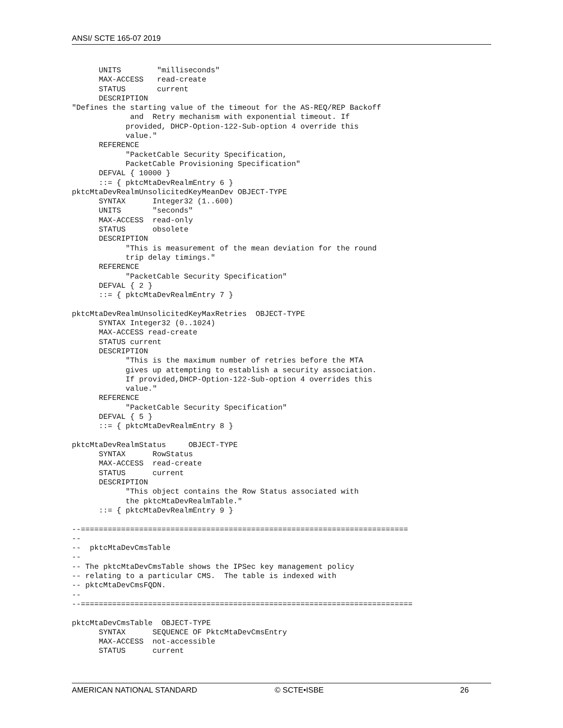ANSI/ SCTE 165-07 2019
      UNITS        "milliseconds"
      MAX-ACCESS   read-create
      STATUS       current
      DESCRIPTION
"Defines the starting value of the timeout for the AS-REQ/REP Backoff
             and  Retry mechanism with exponential timeout. If
            provided, DHCP-Option-122-Sub-option 4 override this
            value."
      REFERENCE
            "PacketCable Security Specification,
            PacketCable Provisioning Specification"
      DEFVAL { 10000 }
      ::= { pktcMtaDevRealmEntry 6 }
pktcMtaDevRealmUnsolicitedKeyMeanDev OBJECT-TYPE
      SYNTAX      Integer32 (1..600)
      UNITS       "seconds"
      MAX-ACCESS  read-only
      STATUS      obsolete
      DESCRIPTION
            "This is measurement of the mean deviation for the round
            trip delay timings."
      REFERENCE
            "PacketCable Security Specification"
      DEFVAL { 2 }
      ::= { pktcMtaDevRealmEntry 7 }

pktcMtaDevRealmUnsolicitedKeyMaxRetries  OBJECT-TYPE
      SYNTAX Integer32 (0..1024)
      MAX-ACCESS read-create
      STATUS current
      DESCRIPTION
            "This is the maximum number of retries before the MTA
            gives up attempting to establish a security association.
            If provided,DHCP-Option-122-Sub-option 4 overrides this
            value."
      REFERENCE
            "PacketCable Security Specification"
      DEFVAL { 5 }
      ::= { pktcMtaDevRealmEntry 8 }

pktcMtaDevRealmStatus     OBJECT-TYPE
      SYNTAX      RowStatus
      MAX-ACCESS  read-create
      STATUS      current
      DESCRIPTION
            "This object contains the Row Status associated with
            the pktcMtaDevRealmTable."
      ::= { pktcMtaDevRealmEntry 9 }

--=========================================================================
--
--  pktcMtaDevCmsTable
--
-- The pktcMtaDevCmsTable shows the IPSec key management policy
-- relating to a particular CMS.  The table is indexed with
-- pktcMtaDevCmsFQDN.
--
--==========================================================================

pktcMtaDevCmsTable  OBJECT-TYPE
      SYNTAX      SEQUENCE OF PktcMtaDevCmsEntry
      MAX-ACCESS  not-accessible
      STATUS      current
AMERICAN NATIONAL STANDARD © SCTE•ISBE 26